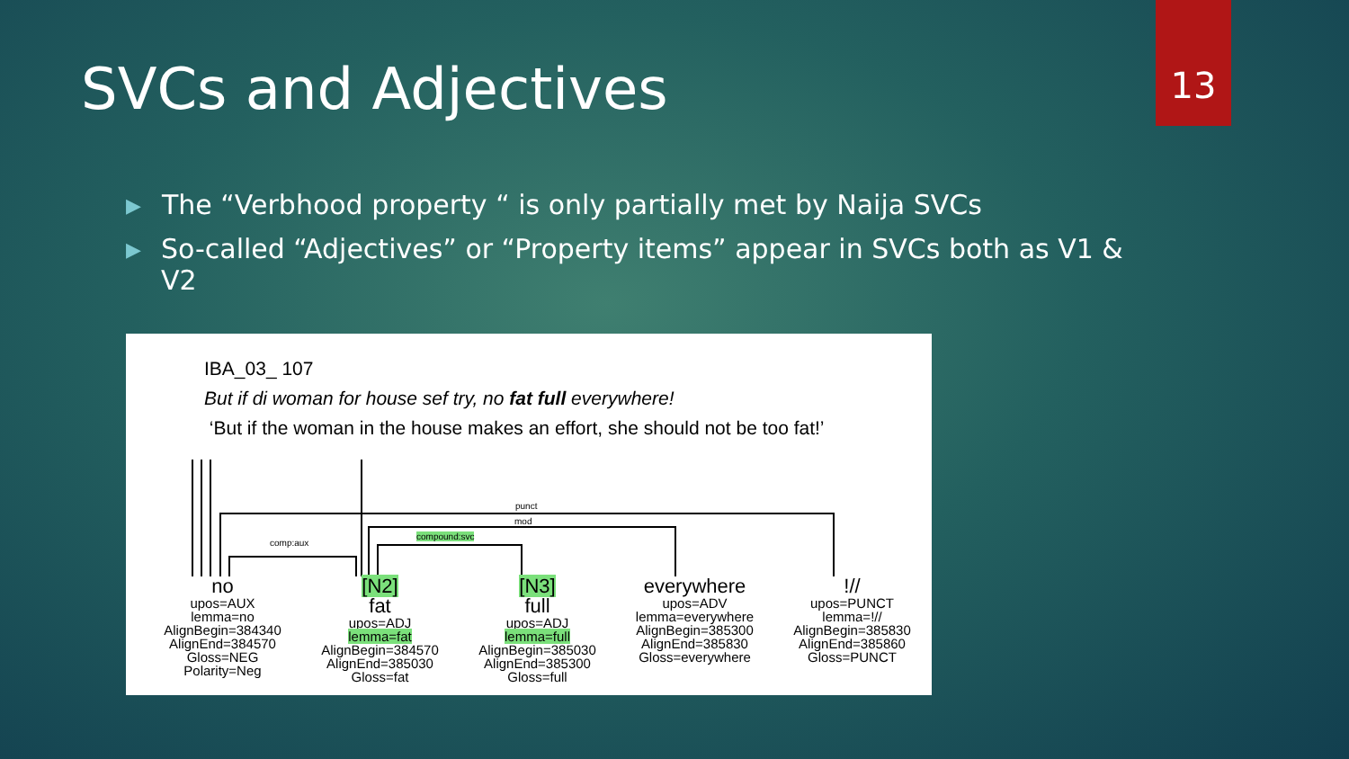13
SVCs and Adjectives
▶ The “Verbhood property “ is only partially met by Naija SVCs
▶ So-called “Adjectives” or “Property items” appear in SVCs both as V1 & V2
IBA_03_ 107
But if di woman for house sef try, no fat full everywhere!
‘But if the woman in the house makes an effort, she should not be too fat!’
punct
mod
comp:aux
compound:svc
no
upos=AUX
lemma=no
AlignBegin=384340
AlignEnd=384570
Gloss=NEG
Polarity=Neg
[N2]
fat
upos=ADJ
lemma=fat
AlignBegin=384570
AlignEnd=385030
Gloss=fat
[N3]
full
upos=ADJ
lemma=full
AlignBegin=385030
AlignEnd=385300
Gloss=full
everywhere
upos=ADV
lemma=everywhere
AlignBegin=385300
AlignEnd=385830
Gloss=everywhere
!//
upos=PUNCT
lemma=!//
AlignBegin=385830
AlignEnd=385860
Gloss=PUNCT